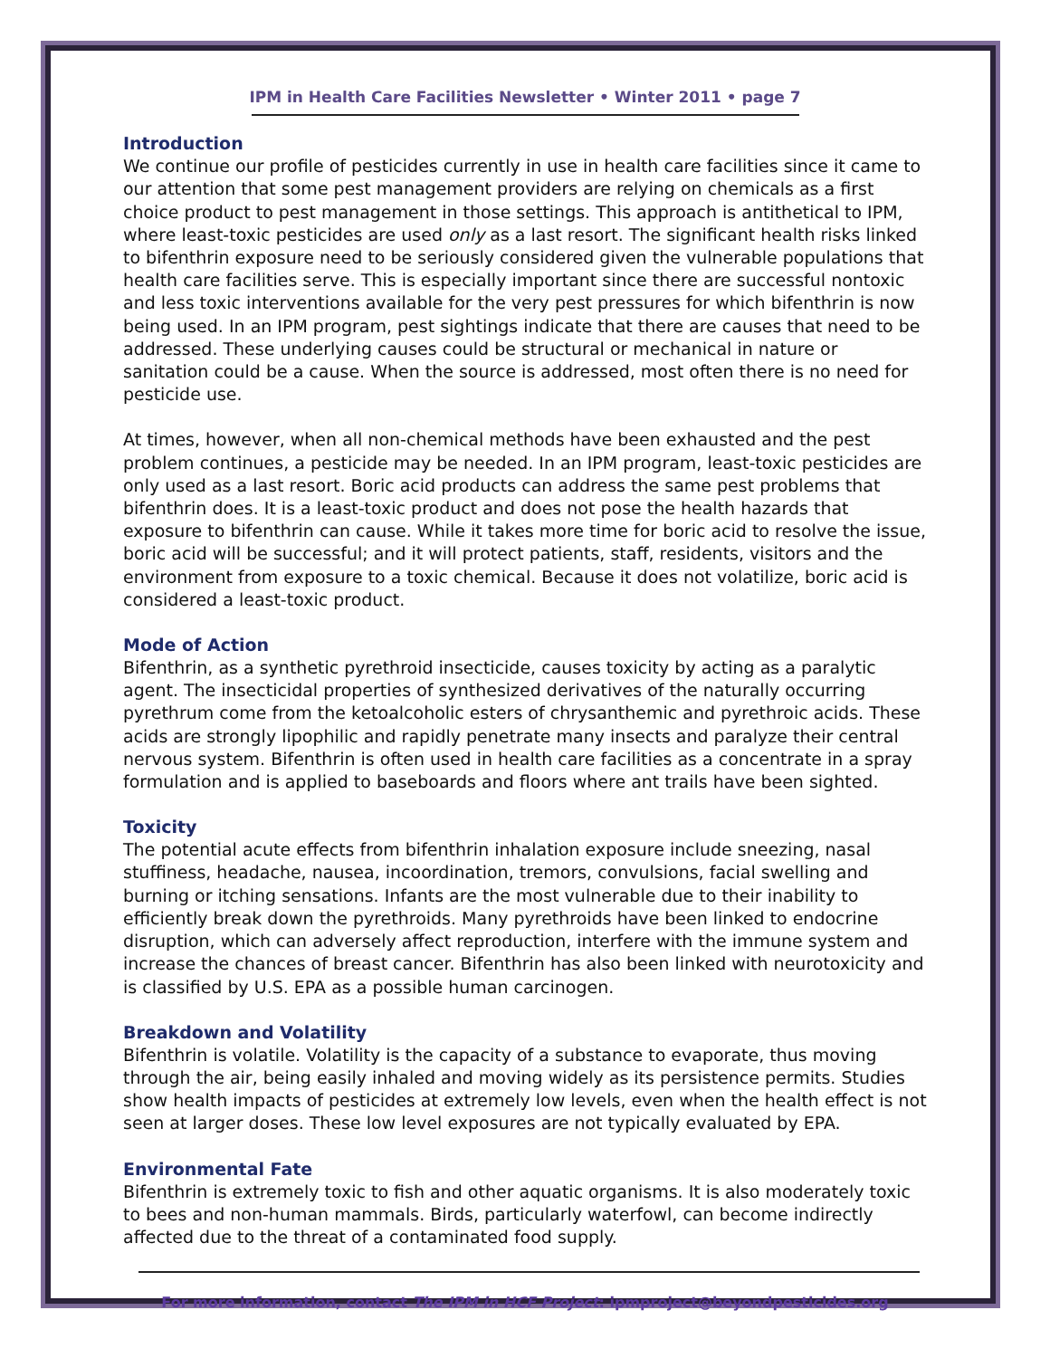IPM in Health Care Facilities Newsletter • Winter 2011 • page 7
Introduction
We continue our profile of pesticides currently in use in health care facilities since it came to our attention that some pest management providers are relying on chemicals as a first choice product to pest management in those settings. This approach is antithetical to IPM, where least-toxic pesticides are used only as a last resort. The significant health risks linked to bifenthrin exposure need to be seriously considered given the vulnerable populations that health care facilities serve. This is especially important since there are successful nontoxic and less toxic interventions available for the very pest pressures for which bifenthrin is now being used. In an IPM program, pest sightings indicate that there are causes that need to be addressed. These underlying causes could be structural or mechanical in nature or sanitation could be a cause. When the source is addressed, most often there is no need for pesticide use.
At times, however, when all non-chemical methods have been exhausted and the pest problem continues, a pesticide may be needed. In an IPM program, least-toxic pesticides are only used as a last resort. Boric acid products can address the same pest problems that bifenthrin does. It is a least-toxic product and does not pose the health hazards that exposure to bifenthrin can cause. While it takes more time for boric acid to resolve the issue, boric acid will be successful; and it will protect patients, staff, residents, visitors and the environment from exposure to a toxic chemical. Because it does not volatilize, boric acid is considered a least-toxic product.
Mode of Action
Bifenthrin, as a synthetic pyrethroid insecticide, causes toxicity by acting as a paralytic agent. The insecticidal properties of synthesized derivatives of the naturally occurring pyrethrum come from the ketoalcoholic esters of chrysanthemic and pyrethroic acids. These acids are strongly lipophilic and rapidly penetrate many insects and paralyze their central nervous system. Bifenthrin is often used in health care facilities as a concentrate in a spray formulation and is applied to baseboards and floors where ant trails have been sighted.
Toxicity
The potential acute effects from bifenthrin inhalation exposure include sneezing, nasal stuffiness, headache, nausea, incoordination, tremors, convulsions, facial swelling and burning or itching sensations. Infants are the most vulnerable due to their inability to efficiently break down the pyrethroids. Many pyrethroids have been linked to endocrine disruption, which can adversely affect reproduction, interfere with the immune system and increase the chances of breast cancer. Bifenthrin has also been linked with neurotoxicity and is classified by U.S. EPA as a possible human carcinogen.
Breakdown and Volatility
Bifenthrin is volatile. Volatility is the capacity of a substance to evaporate, thus moving through the air, being easily inhaled and moving widely as its persistence permits. Studies show health impacts of pesticides at extremely low levels, even when the health effect is not seen at larger doses. These low level exposures are not typically evaluated by EPA.
Environmental Fate
Bifenthrin is extremely toxic to fish and other aquatic organisms. It is also moderately toxic to bees and non-human mammals. Birds, particularly waterfowl, can become indirectly affected due to the threat of a contaminated food supply.
For more information, contact The IPM in HCF Project: ipmproject@beyondpesticides.org